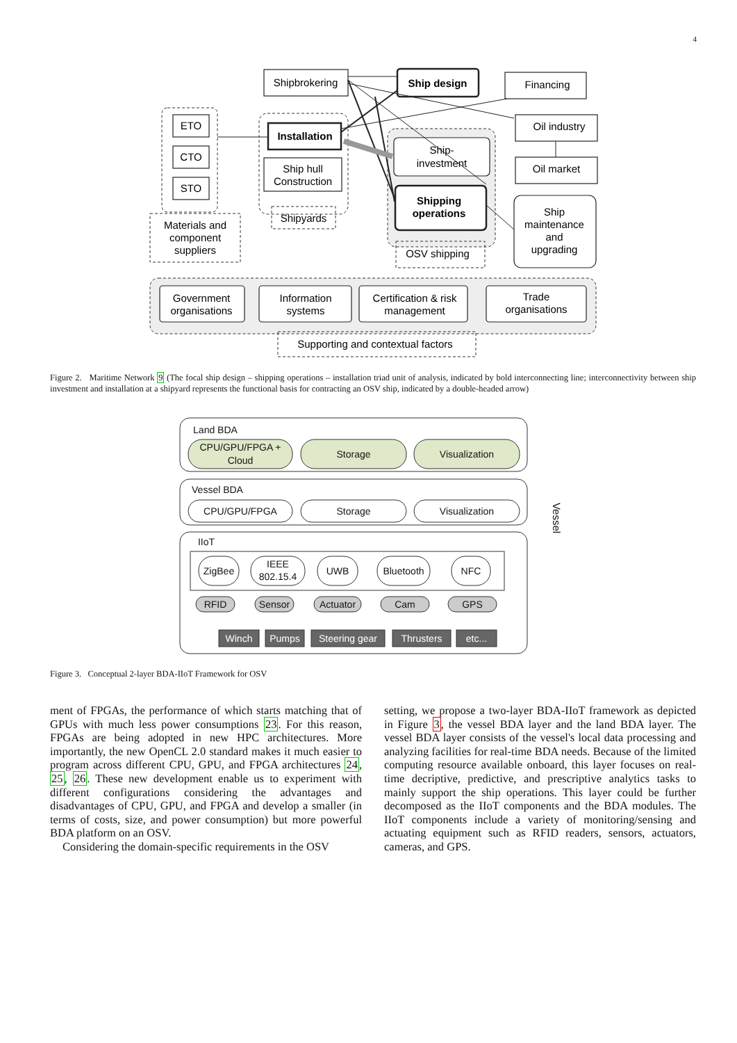4
Shipbrokering
Ship design
Financing
Oil industry
Oil market
ETO
CTO
STO
Installation
Ship hull
Construction
Ship-
investment
Shipping
operations
Ship
maintenance
and
upgrading
Government
organisations
Information
systems
Certification & risk
management
Trade
organisations
Materials and
component
suppliers
Shipyards
OSV shipping
Supporting and contextual factors
Figure 2. Maritime Network 9 (The focal ship design – shipping operations – installation triad unit of analysis, indicated by bold interconnecting line; interconnectivity between ship investment and installation at a shipyard represents the functional basis for contracting an OSV ship, indicated by a double-headed arrow)
Land BDA
CPU/GPU/FPGA +
Cloud
Storage
Visualization
Vessel BDA
CPU/GPU/FPGA
Storage
Visualization
IIoT
ZigBee
IEEE
802.15.4
UWB
Bluetooth
NFC
RFID
Sensor
Actuator
Cam
GPS
Winch
Pumps
Steering gear
Thrusters
etc...
Vessel
Figure 3. Conceptual 2-layer BDA-IIoT Framework for OSV
ment of FPGAs, the performance of which starts matching that of GPUs with much less power consumptions 23. For this reason, FPGAs are being adopted in new HPC architectures. More importantly, the new OpenCL 2.0 standard makes it much easier to program across different CPU, GPU, and FPGA architectures 24, 25, 26. These new development enable us to experiment with different configurations considering the advantages and disadvantages of CPU, GPU, and FPGA and develop a smaller (in terms of costs, size, and power consumption) but more powerful BDA platform on an OSV.
Considering the domain-specific requirements in the OSV
setting, we propose a two-layer BDA-IIoT framework as depicted in Figure 3, the vessel BDA layer and the land BDA layer. The vessel BDA layer consists of the vessel's local data processing and analyzing facilities for real-time BDA needs. Because of the limited computing resource available onboard, this layer focuses on real-time decriptive, predictive, and prescriptive analytics tasks to mainly support the ship operations. This layer could be further decomposed as the IIoT components and the BDA modules. The IIoT components include a variety of monitoring/sensing and actuating equipment such as RFID readers, sensors, actuators, cameras, and GPS.